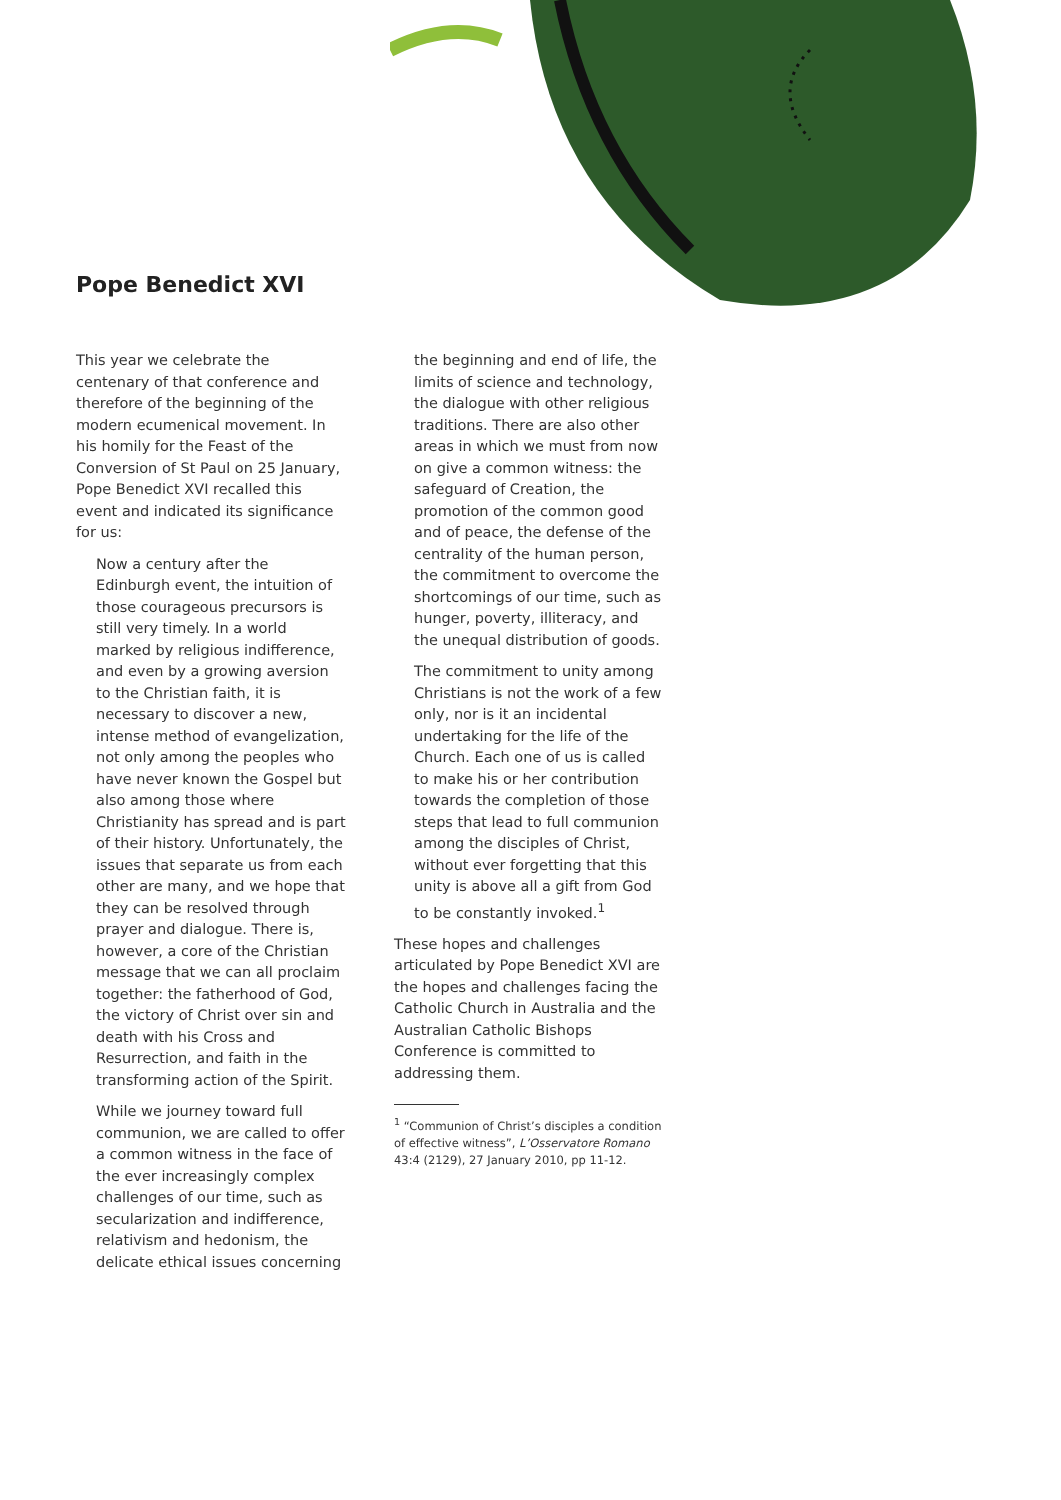Pope Benedict XVI
This year we celebrate the centenary of that conference and therefore of the beginning of the modern ecumenical movement. In his homily for the Feast of the Conversion of St Paul on 25 January, Pope Benedict XVI recalled this event and indicated its significance for us:
Now a century after the Edinburgh event, the intuition of those courageous precursors is still very timely. In a world marked by religious indifference, and even by a growing aversion to the Christian faith, it is necessary to discover a new, intense method of evangelization, not only among the peoples who have never known the Gospel but also among those where Christianity has spread and is part of their history. Unfortunately, the issues that separate us from each other are many, and we hope that they can be resolved through prayer and dialogue. There is, however, a core of the Christian message that we can all proclaim together: the fatherhood of God, the victory of Christ over sin and death with his Cross and Resurrection, and faith in the transforming action of the Spirit.
While we journey toward full communion, we are called to offer a common witness in the face of the ever increasingly complex challenges of our time, such as secularization and indifference, relativism and hedonism, the delicate ethical issues concerning
the beginning and end of life, the limits of science and technology, the dialogue with other religious traditions. There are also other areas in which we must from now on give a common witness: the safeguard of Creation, the promotion of the common good and of peace, the defense of the centrality of the human person, the commitment to overcome the shortcomings of our time, such as hunger, poverty, illiteracy, and the unequal distribution of goods.
The commitment to unity among Christians is not the work of a few only, nor is it an incidental undertaking for the life of the Church. Each one of us is called to make his or her contribution towards the completion of those steps that lead to full communion among the disciples of Christ, without ever forgetting that this unity is above all a gift from God to be constantly invoked.<sup>1</sup>
These hopes and challenges articulated by Pope Benedict XVI are the hopes and challenges facing the Catholic Church in Australia and the Australian Catholic Bishops Conference is committed to addressing them.
<sup>1</sup> “Communion of Christ’s disciples a condition of effective witness”, L’Osservatore Romano 43:4 (2129), 27 January 2010, pp 11-12.